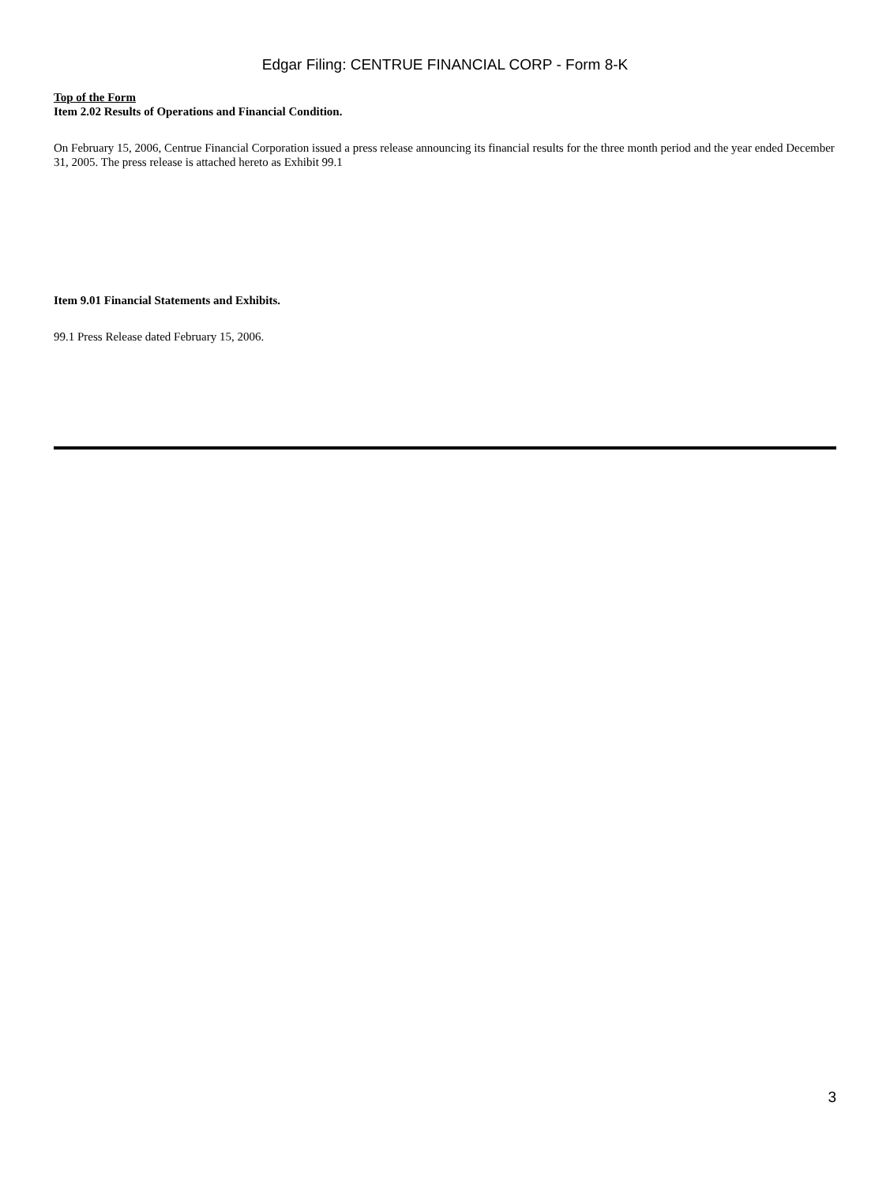Edgar Filing: CENTRUE FINANCIAL CORP - Form 8-K
Top of the Form
Item 2.02 Results of Operations and Financial Condition.
On February 15, 2006, Centrue Financial Corporation issued a press release announcing its financial results for the three month period and the year ended December 31, 2005. The press release is attached hereto as Exhibit 99.1
Item 9.01 Financial Statements and Exhibits.
99.1 Press Release dated February 15, 2006.
3